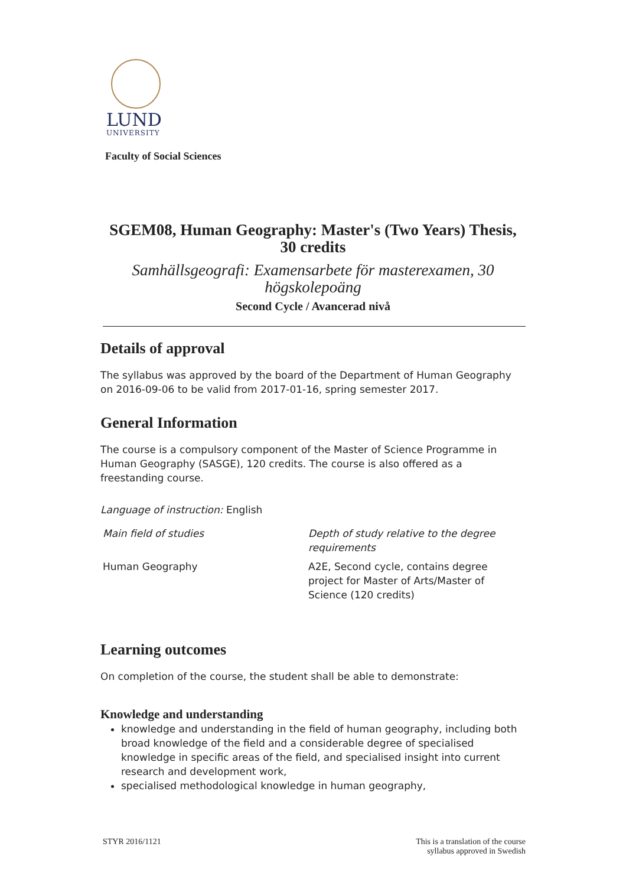LUND
UNIVERSITY
Faculty of Social Sciences
SGEM08, Human Geography: Master's (Two Years) Thesis,
30 credits
Samhällsgeografi: Examensarbete för masterexamen, 30
högskolepoäng
Second Cycle / Avancerad nivå
Details of approval
The syllabus was approved by the board of the Department of Human Geography on 2016-09-06 to be valid from 2017-01-16, spring semester 2017.
General Information
The course is a compulsory component of the Master of Science Programme in Human Geography (SASGE), 120 credits. The course is also offered as a freestanding course.
Language of instruction: English
| Main field of studies | Depth of study relative to the degree requirements |
| --- | --- |
| Human Geography | A2E, Second cycle, contains degree project for Master of Arts/Master of Science (120 credits) |
Learning outcomes
On completion of the course, the student shall be able to demonstrate:
Knowledge and understanding
knowledge and understanding in the field of human geography, including both broad knowledge of the field and a considerable degree of specialised knowledge in specific areas of the field, and specialised insight into current research and development work,
specialised methodological knowledge in human geography,
STYR 2016/1121 This is a translation of the course
syllabus approved in Swedish